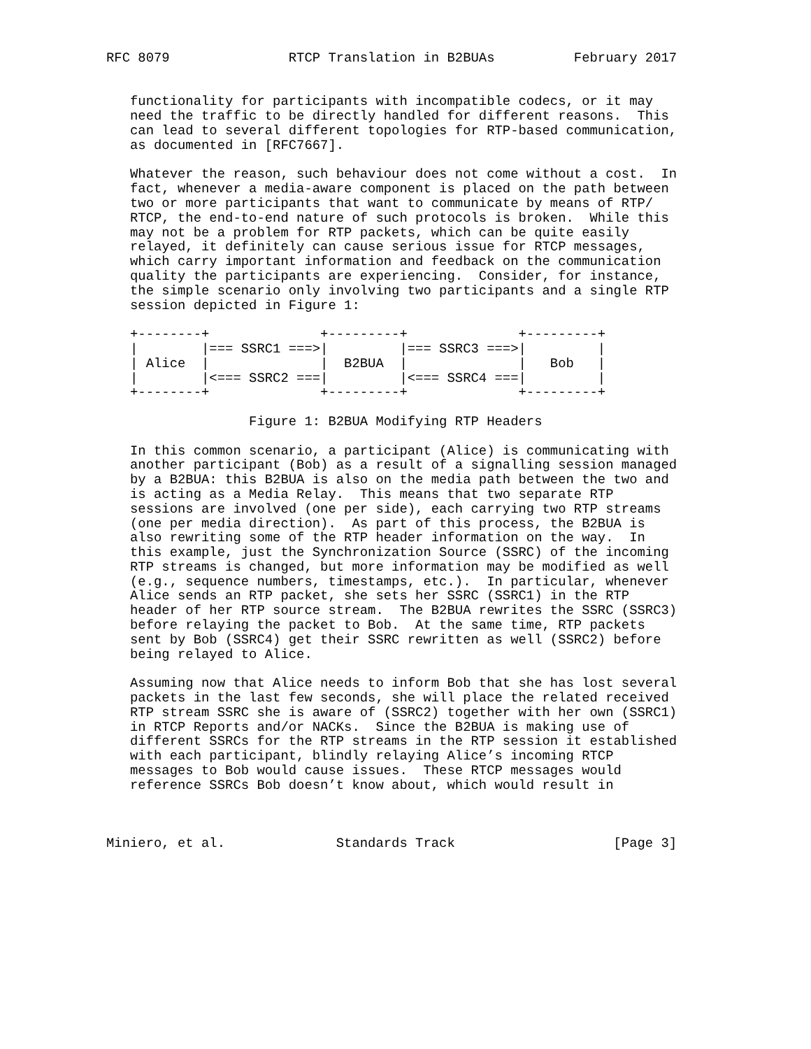RFC 8079               RTCP Translation in B2BUAs          February 2017


   functionality for participants with incompatible codecs, or it may
   need the traffic to be directly handled for different reasons.  This
   can lead to several different topologies for RTP-based communication,
   as documented in [RFC7667].

   Whatever the reason, such behaviour does not come without a cost.  In
   fact, whenever a media-aware component is placed on the path between
   two or more participants that want to communicate by means of RTP/
   RTCP, the end-to-end nature of such protocols is broken.  While this
   may not be a problem for RTP packets, which can be quite easily
   relayed, it definitely can cause serious issue for RTCP messages,
   which carry important information and feedback on the communication
   quality the participants are experiencing.  Consider, for instance,
   the simple scenario only involving two participants and a single RTP
   session depicted in Figure 1:

   +--------+              +---------+              +---------+
   |        |=== SSRC1 ===>|         |=== SSRC3 ===>|         |
   | Alice  |              |  B2BUA  |              |   Bob   |
   |        |<=== SSRC2 ===|         |<=== SSRC4 ===|         |
   +--------+              +---------+              +---------+

                  Figure 1: B2BUA Modifying RTP Headers

   In this common scenario, a participant (Alice) is communicating with
   another participant (Bob) as a result of a signalling session managed
   by a B2BUA: this B2BUA is also on the media path between the two and
   is acting as a Media Relay.  This means that two separate RTP
   sessions are involved (one per side), each carrying two RTP streams
   (one per media direction).  As part of this process, the B2BUA is
   also rewriting some of the RTP header information on the way.  In
   this example, just the Synchronization Source (SSRC) of the incoming
   RTP streams is changed, but more information may be modified as well
   (e.g., sequence numbers, timestamps, etc.).  In particular, whenever
   Alice sends an RTP packet, she sets her SSRC (SSRC1) in the RTP
   header of her RTP source stream.  The B2BUA rewrites the SSRC (SSRC3)
   before relaying the packet to Bob.  At the same time, RTP packets
   sent by Bob (SSRC4) get their SSRC rewritten as well (SSRC2) before
   being relayed to Alice.

   Assuming now that Alice needs to inform Bob that she has lost several
   packets in the last few seconds, she will place the related received
   RTP stream SSRC she is aware of (SSRC2) together with her own (SSRC1)
   in RTCP Reports and/or NACKs.  Since the B2BUA is making use of
   different SSRCs for the RTP streams in the RTP session it established
   with each participant, blindly relaying Alice’s incoming RTCP
   messages to Bob would cause issues.  These RTCP messages would
   reference SSRCs Bob doesn’t know about, which would result in



Miniero, et al.              Standards Track                    [Page 3]